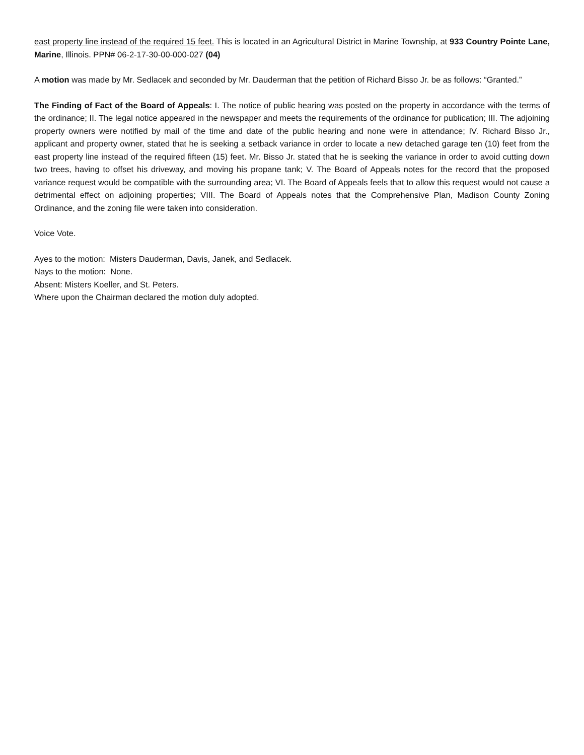east property line instead of the required 15 feet. This is located in an Agricultural District in Marine Township, at 933 Country Pointe Lane, Marine, Illinois. PPN# 06-2-17-30-00-000-027 (04)
A motion was made by Mr. Sedlacek and seconded by Mr. Dauderman that the petition of Richard Bisso Jr. be as follows: “Granted.”
The Finding of Fact of the Board of Appeals: I. The notice of public hearing was posted on the property in accordance with the terms of the ordinance; II. The legal notice appeared in the newspaper and meets the requirements of the ordinance for publication; III. The adjoining property owners were notified by mail of the time and date of the public hearing and none were in attendance; IV. Richard Bisso Jr., applicant and property owner, stated that he is seeking a setback variance in order to locate a new detached garage ten (10) feet from the east property line instead of the required fifteen (15) feet. Mr. Bisso Jr. stated that he is seeking the variance in order to avoid cutting down two trees, having to offset his driveway, and moving his propane tank; V. The Board of Appeals notes for the record that the proposed variance request would be compatible with the surrounding area; VI. The Board of Appeals feels that to allow this request would not cause a detrimental effect on adjoining properties; VIII. The Board of Appeals notes that the Comprehensive Plan, Madison County Zoning Ordinance, and the zoning file were taken into consideration.
Voice Vote.
Ayes to the motion: Misters Dauderman, Davis, Janek, and Sedlacek.
Nays to the motion: None.
Absent: Misters Koeller, and St. Peters.
Where upon the Chairman declared the motion duly adopted.